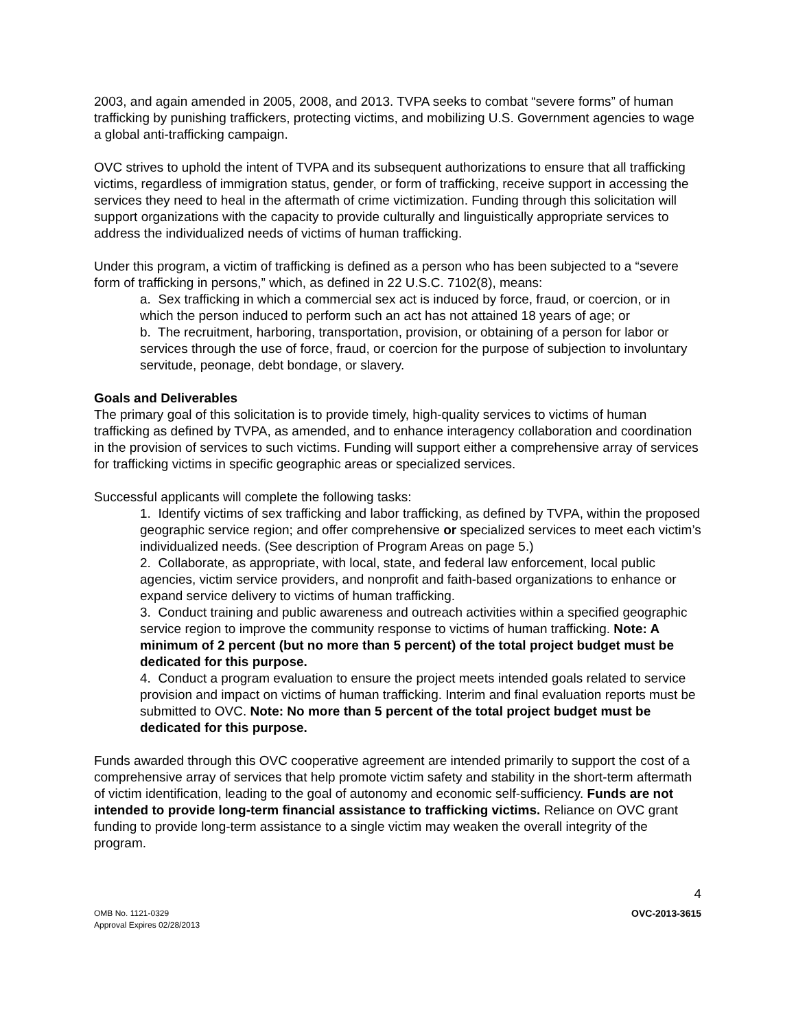2003, and again amended in 2005, 2008, and 2013. TVPA seeks to combat “severe forms” of human trafficking by punishing traffickers, protecting victims, and mobilizing U.S. Government agencies to wage a global anti-trafficking campaign.
OVC strives to uphold the intent of TVPA and its subsequent authorizations to ensure that all trafficking victims, regardless of immigration status, gender, or form of trafficking, receive support in accessing the services they need to heal in the aftermath of crime victimization. Funding through this solicitation will support organizations with the capacity to provide culturally and linguistically appropriate services to address the individualized needs of victims of human trafficking.
Under this program, a victim of trafficking is defined as a person who has been subjected to a “severe form of trafficking in persons,” which, as defined in 22 U.S.C. 7102(8), means:
a. Sex trafficking in which a commercial sex act is induced by force, fraud, or coercion, or in which the person induced to perform such an act has not attained 18 years of age; or
b. The recruitment, harboring, transportation, provision, or obtaining of a person for labor or services through the use of force, fraud, or coercion for the purpose of subjection to involuntary servitude, peonage, debt bondage, or slavery.
Goals and Deliverables
The primary goal of this solicitation is to provide timely, high-quality services to victims of human trafficking as defined by TVPA, as amended, and to enhance interagency collaboration and coordination in the provision of services to such victims. Funding will support either a comprehensive array of services for trafficking victims in specific geographic areas or specialized services.
Successful applicants will complete the following tasks:
1. Identify victims of sex trafficking and labor trafficking, as defined by TVPA, within the proposed geographic service region; and offer comprehensive or specialized services to meet each victim’s individualized needs. (See description of Program Areas on page 5.)
2. Collaborate, as appropriate, with local, state, and federal law enforcement, local public agencies, victim service providers, and nonprofit and faith-based organizations to enhance or expand service delivery to victims of human trafficking.
3. Conduct training and public awareness and outreach activities within a specified geographic service region to improve the community response to victims of human trafficking. Note: A minimum of 2 percent (but no more than 5 percent) of the total project budget must be dedicated for this purpose.
4. Conduct a program evaluation to ensure the project meets intended goals related to service provision and impact on victims of human trafficking. Interim and final evaluation reports must be submitted to OVC. Note: No more than 5 percent of the total project budget must be dedicated for this purpose.
Funds awarded through this OVC cooperative agreement are intended primarily to support the cost of a comprehensive array of services that help promote victim safety and stability in the short-term aftermath of victim identification, leading to the goal of autonomy and economic self-sufficiency. Funds are not intended to provide long-term financial assistance to trafficking victims. Reliance on OVC grant funding to provide long-term assistance to a single victim may weaken the overall integrity of the program.
4
OMB No. 1121-0329
Approval Expires 02/28/2013
OVC-2013-3615